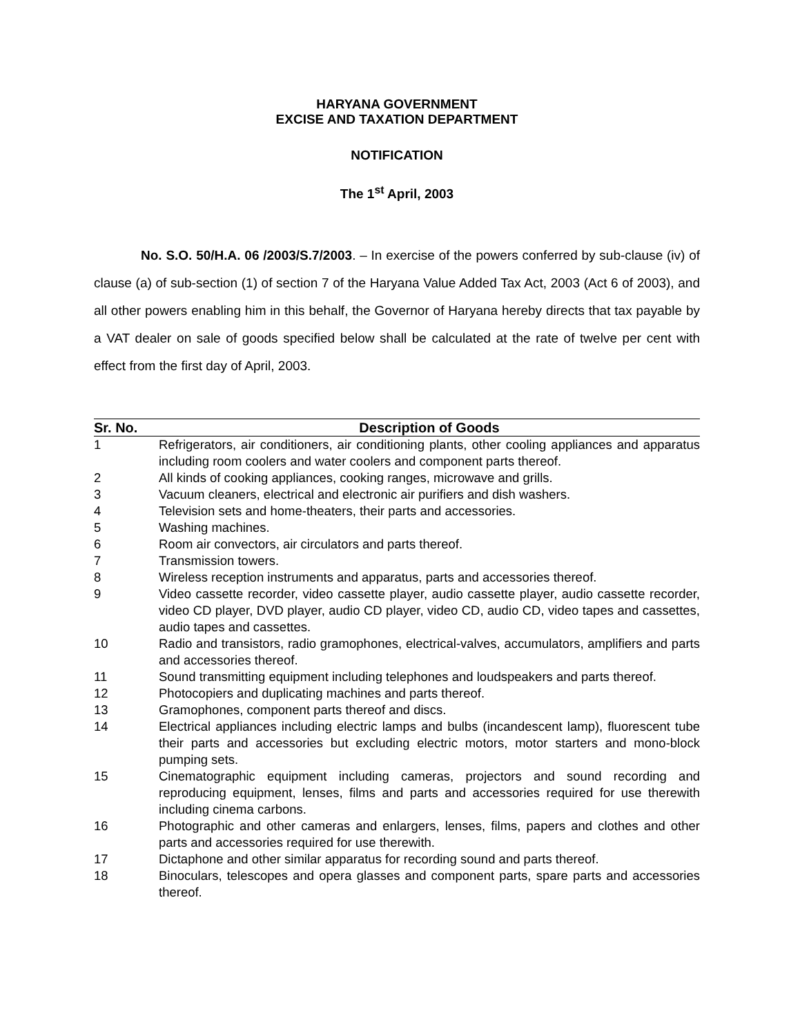HARYANA GOVERNMENT
EXCISE AND TAXATION DEPARTMENT
NOTIFICATION
The 1<sup>st</sup> April, 2003
No. S.O. 50/H.A. 06 /2003/S.7/2003. – In exercise of the powers conferred by sub-clause (iv) of clause (a) of sub-section (1) of section 7 of the Haryana Value Added Tax Act, 2003 (Act 6 of 2003), and all other powers enabling him in this behalf, the Governor of Haryana hereby directs that tax payable by a VAT dealer on sale of goods specified below shall be calculated at the rate of twelve per cent with effect from the first day of April, 2003.
| Sr. No. | Description of Goods |
| --- | --- |
| 1 | Refrigerators, air conditioners, air conditioning plants, other cooling appliances and apparatus including room coolers and water coolers and component parts thereof. |
| 2 | All kinds of cooking appliances, cooking ranges, microwave and grills. |
| 3 | Vacuum cleaners, electrical and electronic air purifiers and dish washers. |
| 4 | Television sets and home-theaters, their parts and accessories. |
| 5 | Washing machines. |
| 6 | Room air convectors, air circulators and parts thereof. |
| 7 | Transmission towers. |
| 8 | Wireless reception instruments and apparatus, parts and accessories thereof. |
| 9 | Video cassette recorder, video cassette player, audio cassette player, audio cassette recorder, video CD player, DVD player, audio CD player, video CD, audio CD, video tapes and cassettes, audio tapes and cassettes. |
| 10 | Radio and transistors, radio gramophones, electrical-valves, accumulators, amplifiers and parts and accessories thereof. |
| 11 | Sound transmitting equipment including telephones and loudspeakers and parts thereof. |
| 12 | Photocopiers and duplicating machines and parts thereof. |
| 13 | Gramophones, component parts thereof and discs. |
| 14 | Electrical appliances including electric lamps and bulbs (incandescent lamp), fluorescent tube their parts and accessories but excluding electric motors, motor starters and mono-block pumping sets. |
| 15 | Cinematographic equipment including cameras, projectors and sound recording and reproducing equipment, lenses, films and parts and accessories required for use therewith including cinema carbons. |
| 16 | Photographic and other cameras and enlargers, lenses, films, papers and clothes and other parts and accessories required for use therewith. |
| 17 | Dictaphone and other similar apparatus for recording sound and parts thereof. |
| 18 | Binoculars, telescopes and opera glasses and component parts, spare parts and accessories thereof. |